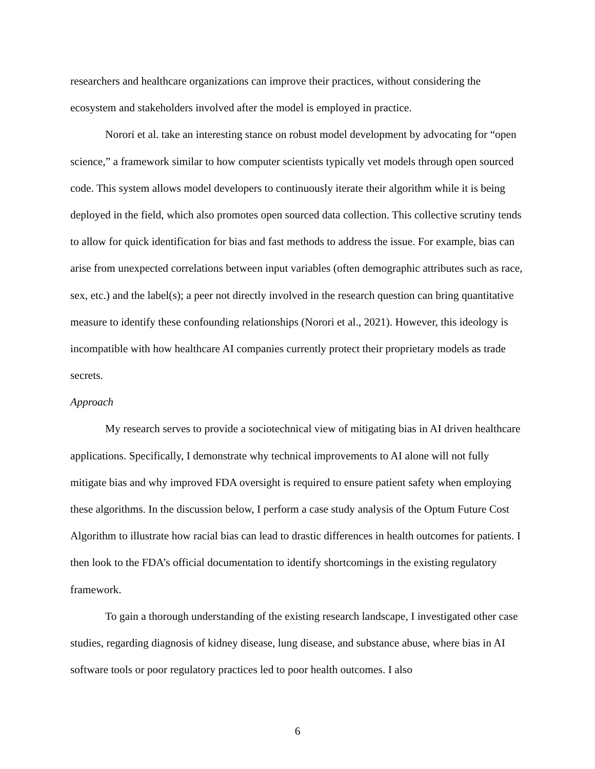researchers and healthcare organizations can improve their practices, without considering the ecosystem and stakeholders involved after the model is employed in practice.
Norori et al. take an interesting stance on robust model development by advocating for “open science,” a framework similar to how computer scientists typically vet models through open sourced code. This system allows model developers to continuously iterate their algorithm while it is being deployed in the field, which also promotes open sourced data collection. This collective scrutiny tends to allow for quick identification for bias and fast methods to address the issue. For example, bias can arise from unexpected correlations between input variables (often demographic attributes such as race, sex, etc.) and the label(s); a peer not directly involved in the research question can bring quantitative measure to identify these confounding relationships (Norori et al., 2021). However, this ideology is incompatible with how healthcare AI companies currently protect their proprietary models as trade secrets.
Approach
My research serves to provide a sociotechnical view of mitigating bias in AI driven healthcare applications. Specifically, I demonstrate why technical improvements to AI alone will not fully mitigate bias and why improved FDA oversight is required to ensure patient safety when employing these algorithms. In the discussion below, I perform a case study analysis of the Optum Future Cost Algorithm to illustrate how racial bias can lead to drastic differences in health outcomes for patients. I then look to the FDA’s official documentation to identify shortcomings in the existing regulatory framework.
To gain a thorough understanding of the existing research landscape, I investigated other case studies, regarding diagnosis of kidney disease, lung disease, and substance abuse, where bias in AI software tools or poor regulatory practices led to poor health outcomes. I also
6